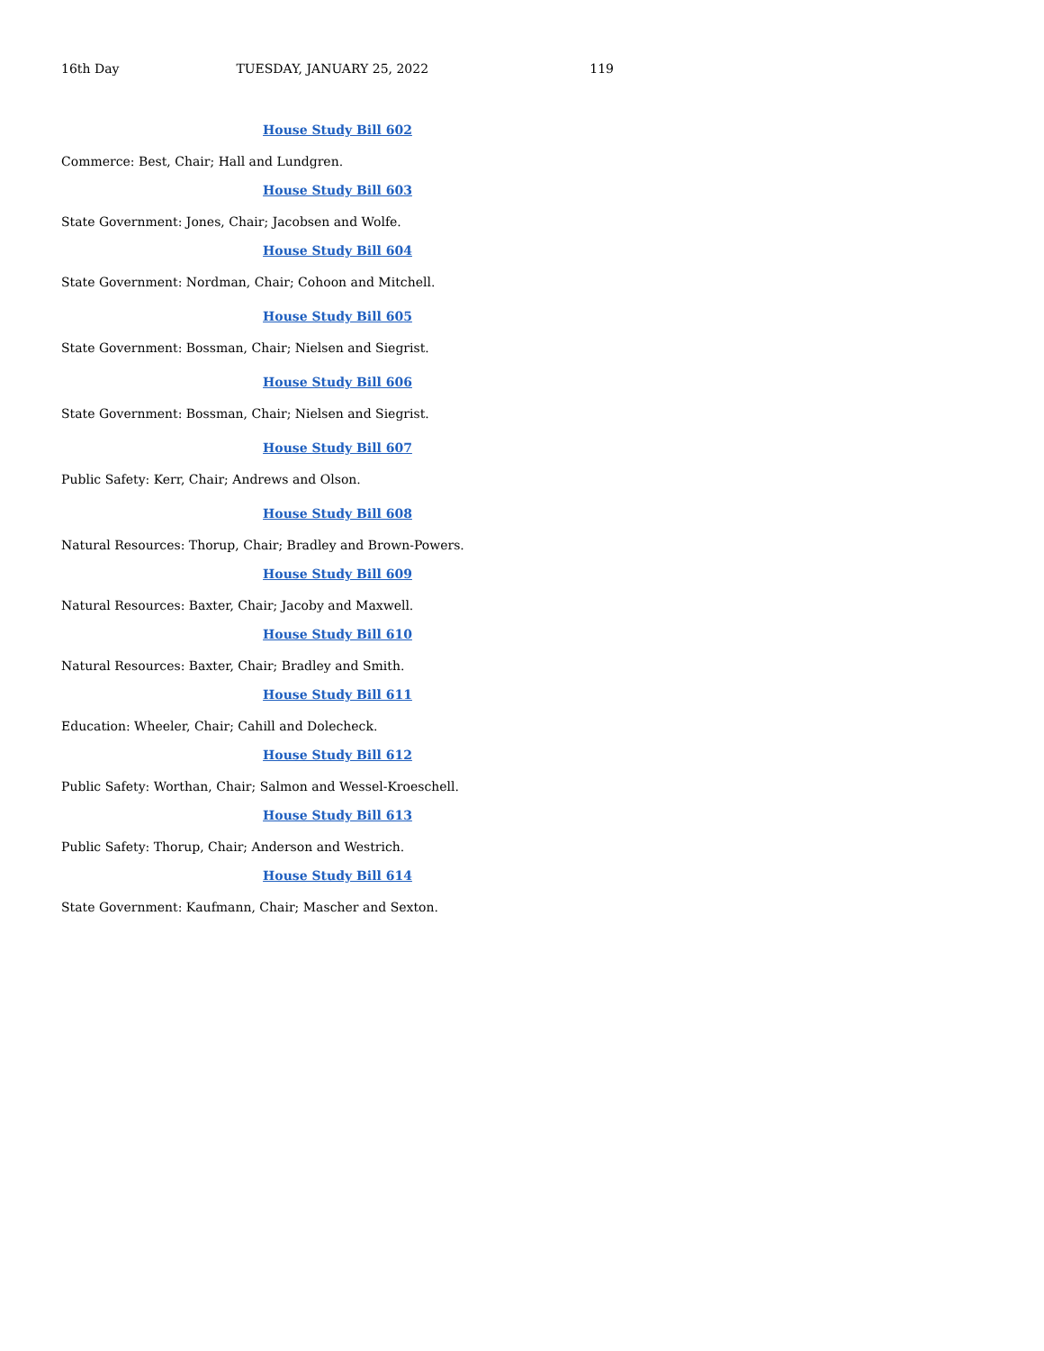16th Day TUESDAY, JANUARY 25, 2022 119
House Study Bill 602
Commerce: Best, Chair; Hall and Lundgren.
House Study Bill 603
State Government: Jones, Chair; Jacobsen and Wolfe.
House Study Bill 604
State Government: Nordman, Chair; Cohoon and Mitchell.
House Study Bill 605
State Government: Bossman, Chair; Nielsen and Siegrist.
House Study Bill 606
State Government: Bossman, Chair; Nielsen and Siegrist.
House Study Bill 607
Public Safety: Kerr, Chair; Andrews and Olson.
House Study Bill 608
Natural Resources: Thorup, Chair; Bradley and Brown-Powers.
House Study Bill 609
Natural Resources: Baxter, Chair; Jacoby and Maxwell.
House Study Bill 610
Natural Resources: Baxter, Chair; Bradley and Smith.
House Study Bill 611
Education: Wheeler, Chair; Cahill and Dolecheck.
House Study Bill 612
Public Safety: Worthan, Chair; Salmon and Wessel-Kroeschell.
House Study Bill 613
Public Safety: Thorup, Chair; Anderson and Westrich.
House Study Bill 614
State Government: Kaufmann, Chair; Mascher and Sexton.